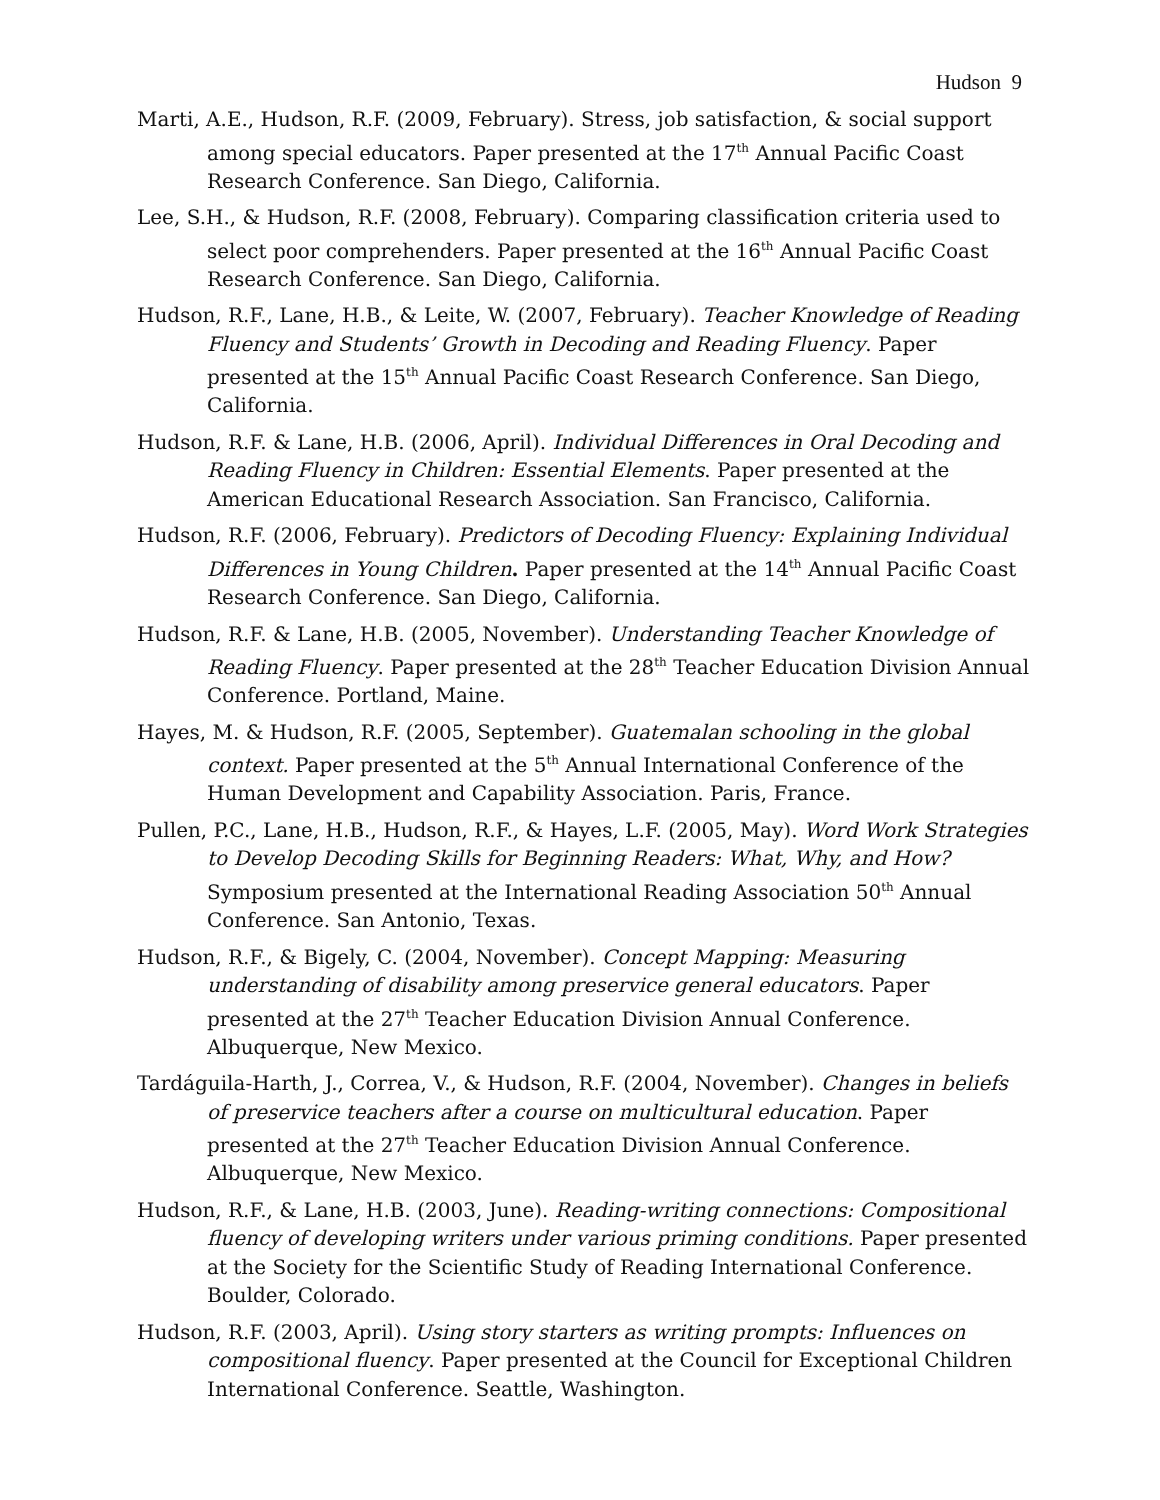Hudson 9
Marti, A.E., Hudson, R.F. (2009, February). Stress, job satisfaction, & social support among special educators. Paper presented at the 17<sup>th</sup> Annual Pacific Coast Research Conference. San Diego, California.
Lee, S.H., & Hudson, R.F. (2008, February). Comparing classification criteria used to select poor comprehenders. Paper presented at the 16<sup>th</sup> Annual Pacific Coast Research Conference. San Diego, California.
Hudson, R.F., Lane, H.B., & Leite, W. (2007, February). Teacher Knowledge of Reading Fluency and Students’ Growth in Decoding and Reading Fluency. Paper presented at the 15<sup>th</sup> Annual Pacific Coast Research Conference. San Diego, California.
Hudson, R.F. & Lane, H.B. (2006, April). Individual Differences in Oral Decoding and Reading Fluency in Children: Essential Elements. Paper presented at the American Educational Research Association. San Francisco, California.
Hudson, R.F. (2006, February). Predictors of Decoding Fluency: Explaining Individual Differences in Young Children. Paper presented at the 14<sup>th</sup> Annual Pacific Coast Research Conference. San Diego, California.
Hudson, R.F. & Lane, H.B. (2005, November). Understanding Teacher Knowledge of Reading Fluency. Paper presented at the 28<sup>th</sup> Teacher Education Division Annual Conference. Portland, Maine.
Hayes, M. & Hudson, R.F. (2005, September). Guatemalan schooling in the global context. Paper presented at the 5<sup>th</sup> Annual International Conference of the Human Development and Capability Association. Paris, France.
Pullen, P.C., Lane, H.B., Hudson, R.F., & Hayes, L.F. (2005, May). Word Work Strategies to Develop Decoding Skills for Beginning Readers: What, Why, and How? Symposium presented at the International Reading Association 50<sup>th</sup> Annual Conference. San Antonio, Texas.
Hudson, R.F., & Bigely, C. (2004, November). Concept Mapping: Measuring understanding of disability among preservice general educators. Paper presented at the 27<sup>th</sup> Teacher Education Division Annual Conference. Albuquerque, New Mexico.
Tardáguila-Harth, J., Correa, V., & Hudson, R.F. (2004, November). Changes in beliefs of preservice teachers after a course on multicultural education. Paper presented at the 27<sup>th</sup> Teacher Education Division Annual Conference. Albuquerque, New Mexico.
Hudson, R.F., & Lane, H.B. (2003, June). Reading-writing connections: Compositional fluency of developing writers under various priming conditions. Paper presented at the Society for the Scientific Study of Reading International Conference. Boulder, Colorado.
Hudson, R.F. (2003, April). Using story starters as writing prompts: Influences on compositional fluency. Paper presented at the Council for Exceptional Children International Conference. Seattle, Washington.